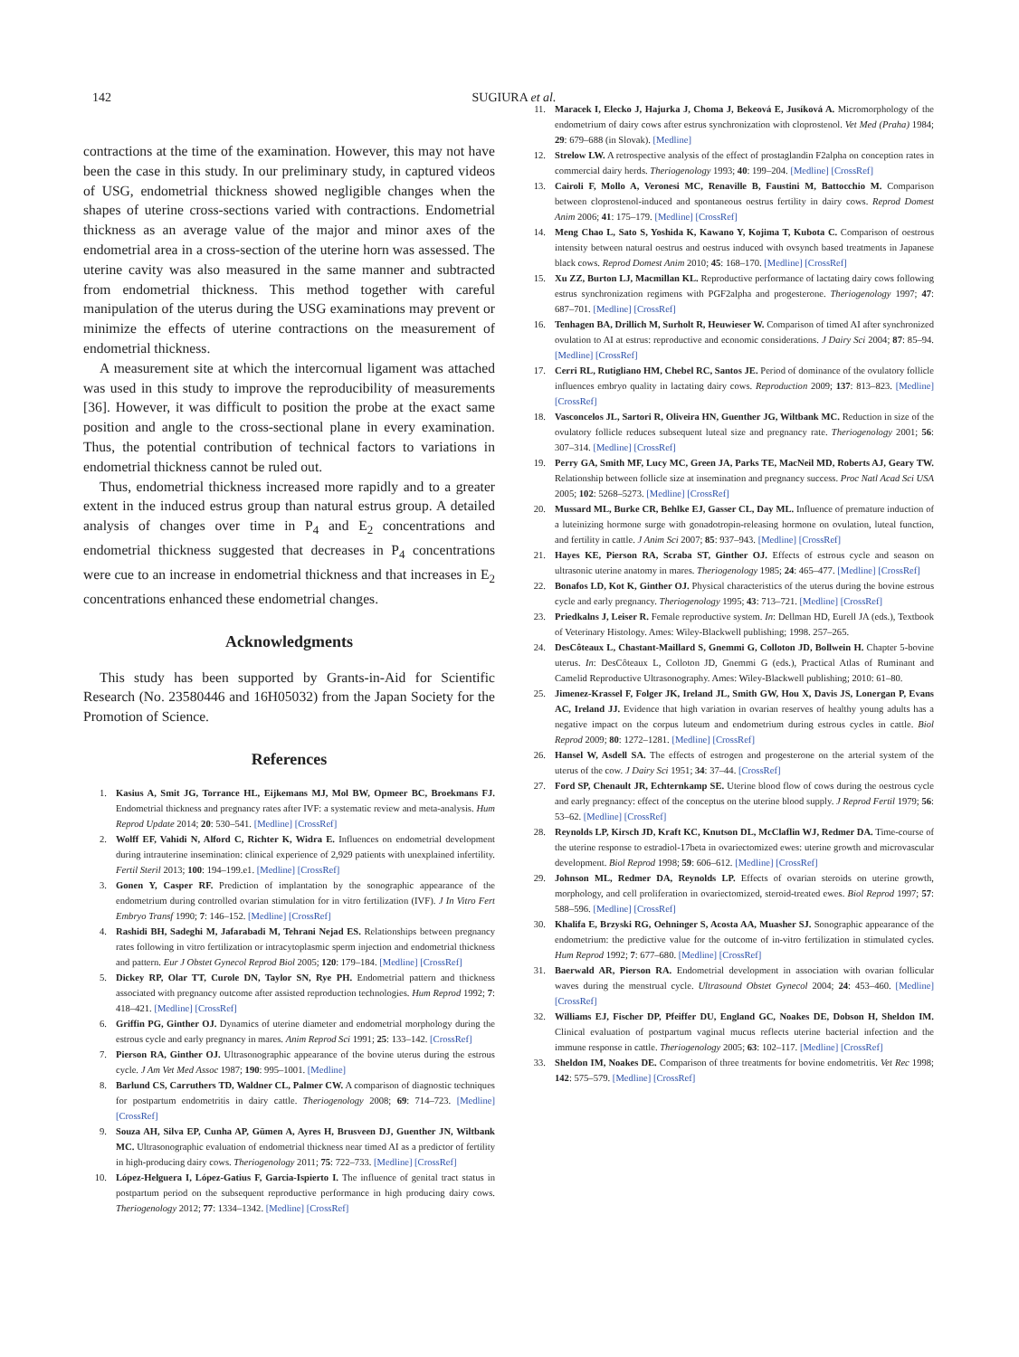142 SUGIURA et al.
contractions at the time of the examination. However, this may not have been the case in this study. In our preliminary study, in captured videos of USG, endometrial thickness showed negligible changes when the shapes of uterine cross-sections varied with contractions. Endometrial thickness as an average value of the major and minor axes of the endometrial area in a cross-section of the uterine horn was assessed. The uterine cavity was also measured in the same manner and subtracted from endometrial thickness. This method together with careful manipulation of the uterus during the USG examinations may prevent or minimize the effects of uterine contractions on the measurement of endometrial thickness.
A measurement site at which the intercornual ligament was attached was used in this study to improve the reproducibility of measurements [36]. However, it was difficult to position the probe at the exact same position and angle to the cross-sectional plane in every examination. Thus, the potential contribution of technical factors to variations in endometrial thickness cannot be ruled out.
Thus, endometrial thickness increased more rapidly and to a greater extent in the induced estrus group than natural estrus group. A detailed analysis of changes over time in P<sub>4</sub> and E<sub>2</sub> concentrations and endometrial thickness suggested that decreases in P<sub>4</sub> concentrations were cue to an increase in endometrial thickness and that increases in E<sub>2</sub> concentrations enhanced these endometrial changes.
Acknowledgments
This study has been supported by Grants-in-Aid for Scientific Research (No. 23580446 and 16H05032) from the Japan Society for the Promotion of Science.
References
1. Kasius A, Smit JG, Torrance HL, Eijkemans MJ, Mol BW, Opmeer BC, Broekmans FJ. Endometrial thickness and pregnancy rates after IVF: a systematic review and meta-analysis. Hum Reprod Update 2014; 20: 530–541. [Medline] [CrossRef]
2. Wolff EF, Vahidi N, Alford C, Richter K, Widra E. Influences on endometrial development during intrauterine insemination: clinical experience of 2,929 patients with unexplained infertility. Fertil Steril 2013; 100: 194–199.e1. [Medline] [CrossRef]
3. Gonen Y, Casper RF. Prediction of implantation by the sonographic appearance of the endometrium during controlled ovarian stimulation for in vitro fertilization (IVF). J In Vitro Fert Embryo Transf 1990; 7: 146–152. [Medline] [CrossRef]
4. Rashidi BH, Sadeghi M, Jafarabadi M, Tehrani Nejad ES. Relationships between pregnancy rates following in vitro fertilization or intracytoplasmic sperm injection and endometrial thickness and pattern. Eur J Obstet Gynecol Reprod Biol 2005; 120: 179–184. [Medline] [CrossRef]
5. Dickey RP, Olar TT, Curole DN, Taylor SN, Rye PH. Endometrial pattern and thickness associated with pregnancy outcome after assisted reproduction technologies. Hum Reprod 1992; 7: 418–421. [Medline] [CrossRef]
6. Griffin PG, Ginther OJ. Dynamics of uterine diameter and endometrial morphology during the estrous cycle and early pregnancy in mares. Anim Reprod Sci 1991; 25: 133–142. [CrossRef]
7. Pierson RA, Ginther OJ. Ultrasonographic appearance of the bovine uterus during the estrous cycle. J Am Vet Med Assoc 1987; 190: 995–1001. [Medline]
8. Barlund CS, Carruthers TD, Waldner CL, Palmer CW. A comparison of diagnostic techniques for postpartum endometritis in dairy cattle. Theriogenology 2008; 69: 714–723. [Medline] [CrossRef]
9. Souza AH, Silva EP, Cunha AP, Gümen A, Ayres H, Brusveen DJ, Guenther JN, Wiltbank MC. Ultrasonographic evaluation of endometrial thickness near timed AI as a predictor of fertility in high-producing dairy cows. Theriogenology 2011; 75: 722–733. [Medline] [CrossRef]
10. López-Helguera I, López-Gatius F, Garcia-Ispierto I. The influence of genital tract status in postpartum period on the subsequent reproductive performance in high producing dairy cows. Theriogenology 2012; 77: 1334–1342. [Medline] [CrossRef]
11. Maracek I, Elecko J, Hajurka J, Choma J, Bekeová E, Jusíková A. Micromorphology of the endometrium of dairy cows after estrus synchronization with cloprostenol. Vet Med (Praha) 1984; 29: 679–688 (in Slovak). [Medline]
12. Strelow LW. A retrospective analysis of the effect of prostaglandin F2alpha on conception rates in commercial dairy herds. Theriogenology 1993; 40: 199–204. [Medline] [CrossRef]
13. Cairoli F, Mollo A, Veronesi MC, Renaville B, Faustini M, Battocchio M. Comparison between cloprostenol-induced and spontaneous oestrus fertility in dairy cows. Reprod Domest Anim 2006; 41: 175–179. [Medline] [CrossRef]
14. Meng Chao L, Sato S, Yoshida K, Kawano Y, Kojima T, Kubota C. Comparison of oestrous intensity between natural oestrus and oestrus induced with ovsynch based treatments in Japanese black cows. Reprod Domest Anim 2010; 45: 168–170. [Medline] [CrossRef]
15. Xu ZZ, Burton LJ, Macmillan KL. Reproductive performance of lactating dairy cows following estrus synchronization regimens with PGF2alpha and progesterone. Theriogenology 1997; 47: 687–701. [Medline] [CrossRef]
16. Tenhagen BA, Drillich M, Surholt R, Heuwieser W. Comparison of timed AI after synchronized ovulation to AI at estrus: reproductive and economic considerations. J Dairy Sci 2004; 87: 85–94. [Medline] [CrossRef]
17. Cerri RL, Rutigliano HM, Chebel RC, Santos JE. Period of dominance of the ovulatory follicle influences embryo quality in lactating dairy cows. Reproduction 2009; 137: 813–823. [Medline] [CrossRef]
18. Vasconcelos JL, Sartori R, Oliveira HN, Guenther JG, Wiltbank MC. Reduction in size of the ovulatory follicle reduces subsequent luteal size and pregnancy rate. Theriogenology 2001; 56: 307–314. [Medline] [CrossRef]
19. Perry GA, Smith MF, Lucy MC, Green JA, Parks TE, MacNeil MD, Roberts AJ, Geary TW. Relationship between follicle size at insemination and pregnancy success. Proc Natl Acad Sci USA 2005; 102: 5268–5273. [Medline] [CrossRef]
20. Mussard ML, Burke CR, Behlke EJ, Gasser CL, Day ML. Influence of premature induction of a luteinizing hormone surge with gonadotropin-releasing hormone on ovulation, luteal function, and fertility in cattle. J Anim Sci 2007; 85: 937–943. [Medline] [CrossRef]
21. Hayes KE, Pierson RA, Scraba ST, Ginther OJ. Effects of estrous cycle and season on ultrasonic uterine anatomy in mares. Theriogenology 1985; 24: 465–477. [Medline] [CrossRef]
22. Bonafos LD, Kot K, Ginther OJ. Physical characteristics of the uterus during the bovine estrous cycle and early pregnancy. Theriogenology 1995; 43: 713–721. [Medline] [CrossRef]
23. Priedkalns J, Leiser R. Female reproductive system. In: Dellman HD, Eurell JA (eds.), Textbook of Veterinary Histology. Ames: Wiley-Blackwell publishing; 1998. 257–265.
24. DesCôteaux L, Chastant-Maillard S, Gnemmi G, Colloton JD, Bollwein H. Chapter 5-bovine uterus. In: DesCôteaux L, Colloton JD, Gnemmi G (eds.), Practical Atlas of Ruminant and Camelid Reproductive Ultrasonography. Ames: Wiley-Blackwell publishing; 2010: 61–80.
25. Jimenez-Krassel F, Folger JK, Ireland JL, Smith GW, Hou X, Davis JS, Lonergan P, Evans AC, Ireland JJ. Evidence that high variation in ovarian reserves of healthy young adults has a negative impact on the corpus luteum and endometrium during estrous cycles in cattle. Biol Reprod 2009; 80: 1272–1281. [Medline] [CrossRef]
26. Hansel W, Asdell SA. The effects of estrogen and progesterone on the arterial system of the uterus of the cow. J Dairy Sci 1951; 34: 37–44. [CrossRef]
27. Ford SP, Chenault JR, Echternkamp SE. Uterine blood flow of cows during the oestrous cycle and early pregnancy: effect of the conceptus on the uterine blood supply. J Reprod Fertil 1979; 56: 53–62. [Medline] [CrossRef]
28. Reynolds LP, Kirsch JD, Kraft KC, Knutson DL, McClaflin WJ, Redmer DA. Time-course of the uterine response to estradiol-17beta in ovariectomized ewes: uterine growth and microvascular development. Biol Reprod 1998; 59: 606–612. [Medline] [CrossRef]
29. Johnson ML, Redmer DA, Reynolds LP. Effects of ovarian steroids on uterine growth, morphology, and cell proliferation in ovariectomized, steroid-treated ewes. Biol Reprod 1997; 57: 588–596. [Medline] [CrossRef]
30. Khalifa E, Brzyski RG, Oehninger S, Acosta AA, Muasher SJ. Sonographic appearance of the endometrium: the predictive value for the outcome of in-vitro fertilization in stimulated cycles. Hum Reprod 1992; 7: 677–680. [Medline] [CrossRef]
31. Baerwald AR, Pierson RA. Endometrial development in association with ovarian follicular waves during the menstrual cycle. Ultrasound Obstet Gynecol 2004; 24: 453–460. [Medline] [CrossRef]
32. Williams EJ, Fischer DP, Pfeiffer DU, England GC, Noakes DE, Dobson H, Sheldon IM. Clinical evaluation of postpartum vaginal mucus reflects uterine bacterial infection and the immune response in cattle. Theriogenology 2005; 63: 102–117. [Medline] [CrossRef]
33. Sheldon IM, Noakes DE. Comparison of three treatments for bovine endometritis. Vet Rec 1998; 142: 575–579. [Medline] [CrossRef]